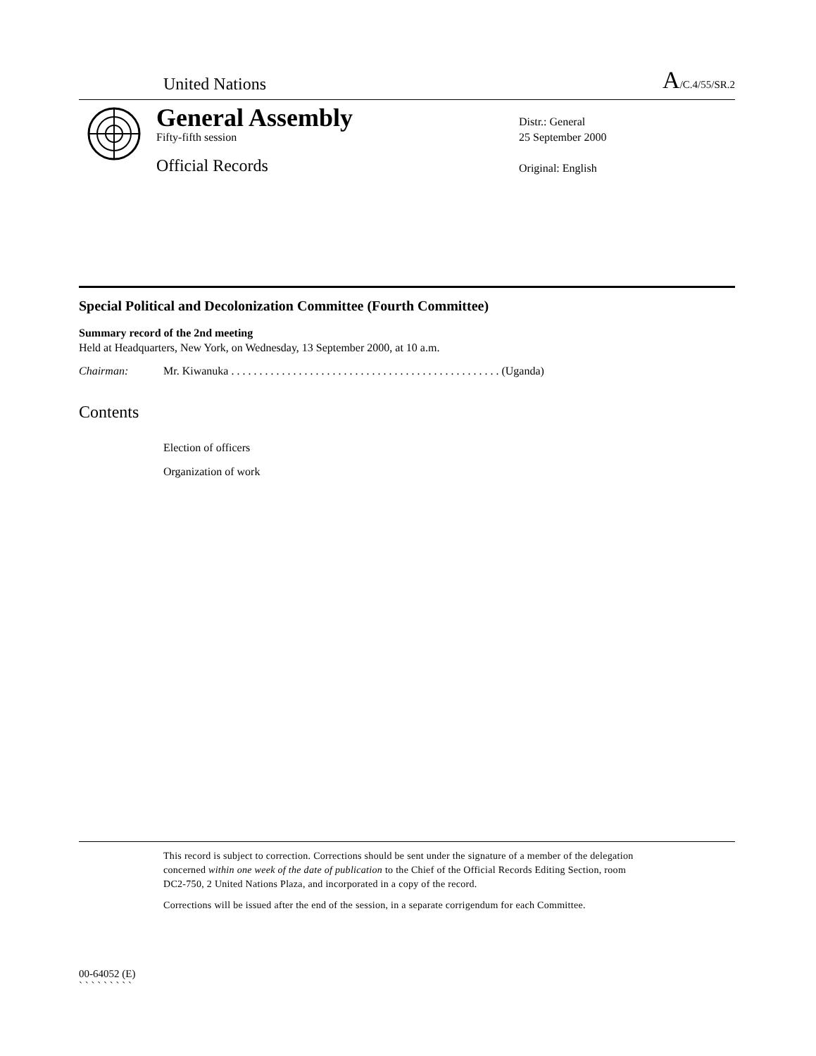United Nations
A/C.4/55/SR.2
General Assembly
Fifty-fifth session
Official Records
Distr.: General
25 September 2000
Original: English
Special Political and Decolonization Committee (Fourth Committee)
Summary record of the 2nd meeting
Held at Headquarters, New York, on Wednesday, 13 September 2000, at 10 a.m.
Chairman: Mr. Kiwanuka . . . . . . . . . . . . . . . . . . . . . . . . . . . . . . . . . . . . . . . . . . . . . . . . (Uganda)
Contents
Election of officers
Organization of work
This record is subject to correction. Corrections should be sent under the signature of a member of the delegation concerned within one week of the date of publication to the Chief of the Official Records Editing Section, room DC2-750, 2 United Nations Plaza, and incorporated in a copy of the record.
Corrections will be issued after the end of the session, in a separate corrigendum for each Committee.
00-64052 (E)
` ` ` ` ` ` ` ` `